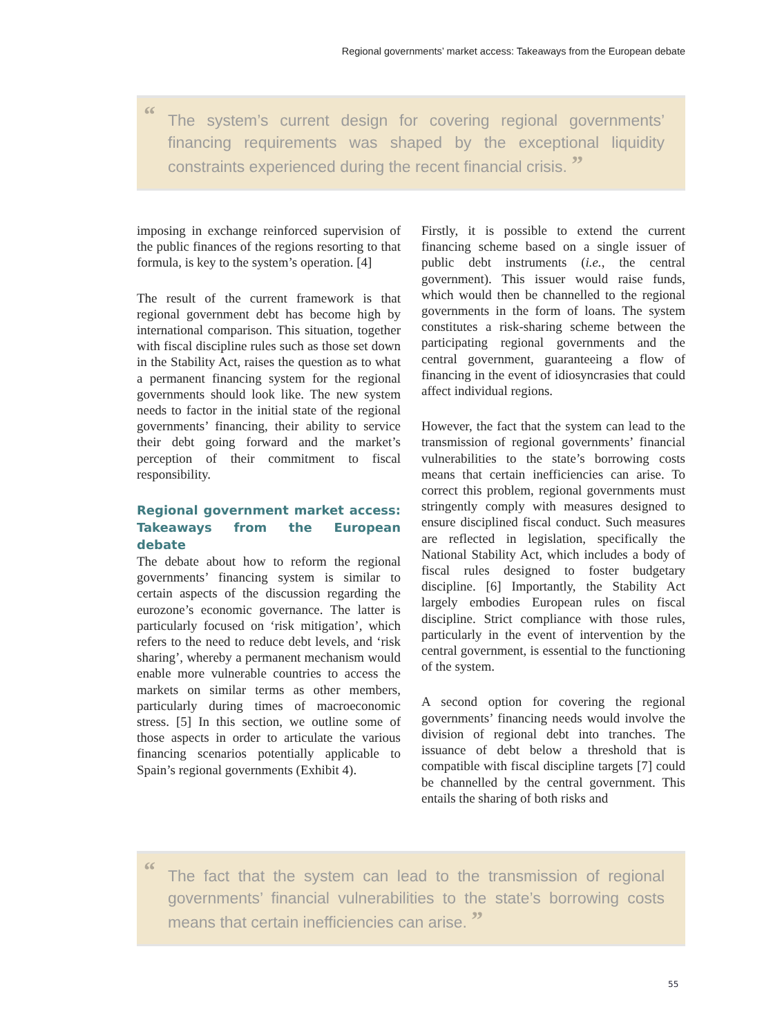Regional governments’ market access: Takeaways from the European debate
“The system’s current design for covering regional governments’ financing requirements was shaped by the exceptional liquidity constraints experienced during the recent financial crisis. ”
imposing in exchange reinforced supervision of the public finances of the regions resorting to that formula, is key to the system’s operation. [4]
The result of the current framework is that regional government debt has become high by international comparison. This situation, together with fiscal discipline rules such as those set down in the Stability Act, raises the question as to what a permanent financing system for the regional governments should look like. The new system needs to factor in the initial state of the regional governments’ financing, their ability to service their debt going forward and the market’s perception of their commitment to fiscal responsibility.
Regional government market access: Takeaways from the European debate
The debate about how to reform the regional governments’ financing system is similar to certain aspects of the discussion regarding the eurozone’s economic governance. The latter is particularly focused on ‘risk mitigation’, which refers to the need to reduce debt levels, and ‘risk sharing’, whereby a permanent mechanism would enable more vulnerable countries to access the markets on similar terms as other members, particularly during times of macroeconomic stress. [5] In this section, we outline some of those aspects in order to articulate the various financing scenarios potentially applicable to Spain’s regional governments (Exhibit 4).
Firstly, it is possible to extend the current financing scheme based on a single issuer of public debt instruments (i.e., the central government). This issuer would raise funds, which would then be channelled to the regional governments in the form of loans. The system constitutes a risk-sharing scheme between the participating regional governments and the central government, guaranteeing a flow of financing in the event of idiosyncrasies that could affect individual regions.
However, the fact that the system can lead to the transmission of regional governments’ financial vulnerabilities to the state’s borrowing costs means that certain inefficiencies can arise. To correct this problem, regional governments must stringently comply with measures designed to ensure disciplined fiscal conduct. Such measures are reflected in legislation, specifically the National Stability Act, which includes a body of fiscal rules designed to foster budgetary discipline. [6] Importantly, the Stability Act largely embodies European rules on fiscal discipline. Strict compliance with those rules, particularly in the event of intervention by the central government, is essential to the functioning of the system.
A second option for covering the regional governments’ financing needs would involve the division of regional debt into tranches. The issuance of debt below a threshold that is compatible with fiscal discipline targets [7] could be channelled by the central government. This entails the sharing of both risks and
“The fact that the system can lead to the transmission of regional governments’ financial vulnerabilities to the state’s borrowing costs means that certain inefficiencies can arise. ”
55